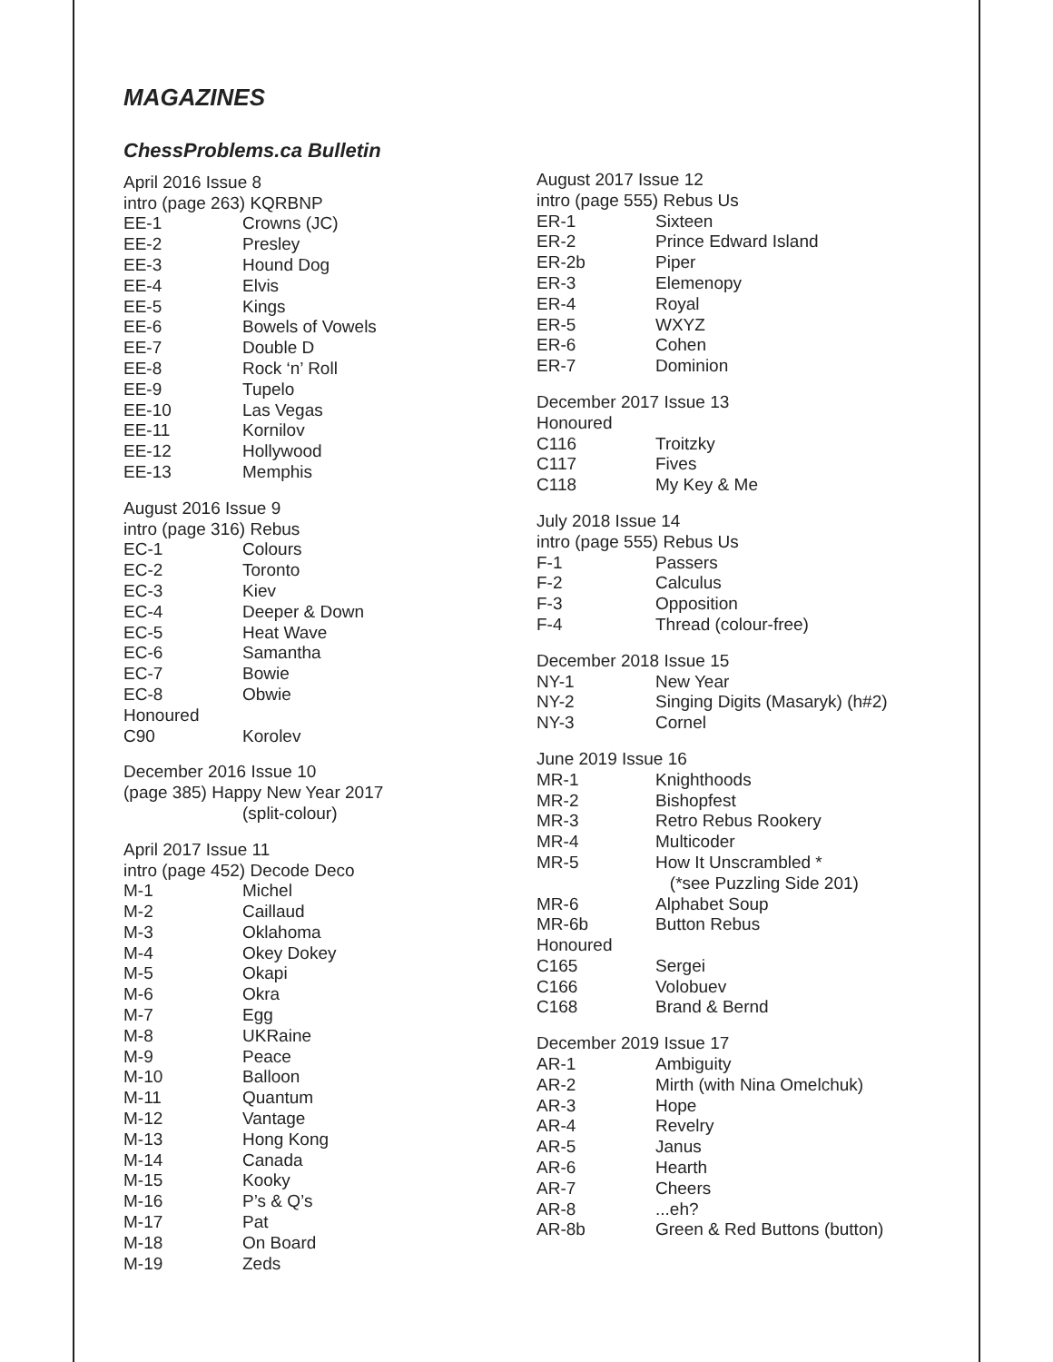MAGAZINES
ChessProblems.ca Bulletin
April 2016 Issue 8
intro (page 263) KQRBNP
EE-1 Crowns (JC)
EE-2 Presley
EE-3 Hound Dog
EE-4 Elvis
EE-5 Kings
EE-6 Bowels of Vowels
EE-7 Double D
EE-8 Rock ‘n’ Roll
EE-9 Tupelo
EE-10 Las Vegas
EE-11 Kornilov
EE-12 Hollywood
EE-13 Memphis
August 2016 Issue 9
intro (page 316) Rebus
EC-1 Colours
EC-2 Toronto
EC-3 Kiev
EC-4 Deeper & Down
EC-5 Heat Wave
EC-6 Samantha
EC-7 Bowie
EC-8 Obwie
Honoured
C90 Korolev
December 2016 Issue 10
(page 385) Happy New Year 2017
(split-colour)
April 2017 Issue 11
intro (page 452) Decode Deco
M-1 Michel
M-2 Caillaud
M-3 Oklahoma
M-4 Okey Dokey
M-5 Okapi
M-6 Okra
M-7 Egg
M-8 UKRaine
M-9 Peace
M-10 Balloon
M-11 Quantum
M-12 Vantage
M-13 Hong Kong
M-14 Canada
M-15 Kooky
M-16 P’s & Q’s
M-17 Pat
M-18 On Board
M-19 Zeds
August 2017 Issue 12
intro (page 555) Rebus Us
ER-1 Sixteen
ER-2 Prince Edward Island
ER-2b Piper
ER-3 Elemenopy
ER-4 Royal
ER-5 WXYZ
ER-6 Cohen
ER-7 Dominion
December 2017 Issue 13
Honoured
C116 Troitzky
C117 Fives
C118 My Key & Me
July 2018 Issue 14
intro (page 555) Rebus Us
F-1 Passers
F-2 Calculus
F-3 Opposition
F-4 Thread (colour-free)
December 2018 Issue 15
NY-1 New Year
NY-2 Singing Digits (Masaryk) (h#2)
NY-3 Cornel
June 2019 Issue 16
MR-1 Knighthoods
MR-2 Bishopfest
MR-3 Retro Rebus Rookery
MR-4 Multicoder
MR-5 How It Unscrambled *
(*see Puzzling Side 201)
MR-6 Alphabet Soup
MR-6b Button Rebus
Honoured
C165 Sergei
C166 Volobuev
C168 Brand & Bernd
December 2019 Issue 17
AR-1 Ambiguity
AR-2 Mirth (with Nina Omelchuk)
AR-3 Hope
AR-4 Revelry
AR-5 Janus
AR-6 Hearth
AR-7 Cheers
AR-8...eh?
AR-8b Green & Red Buttons (button)